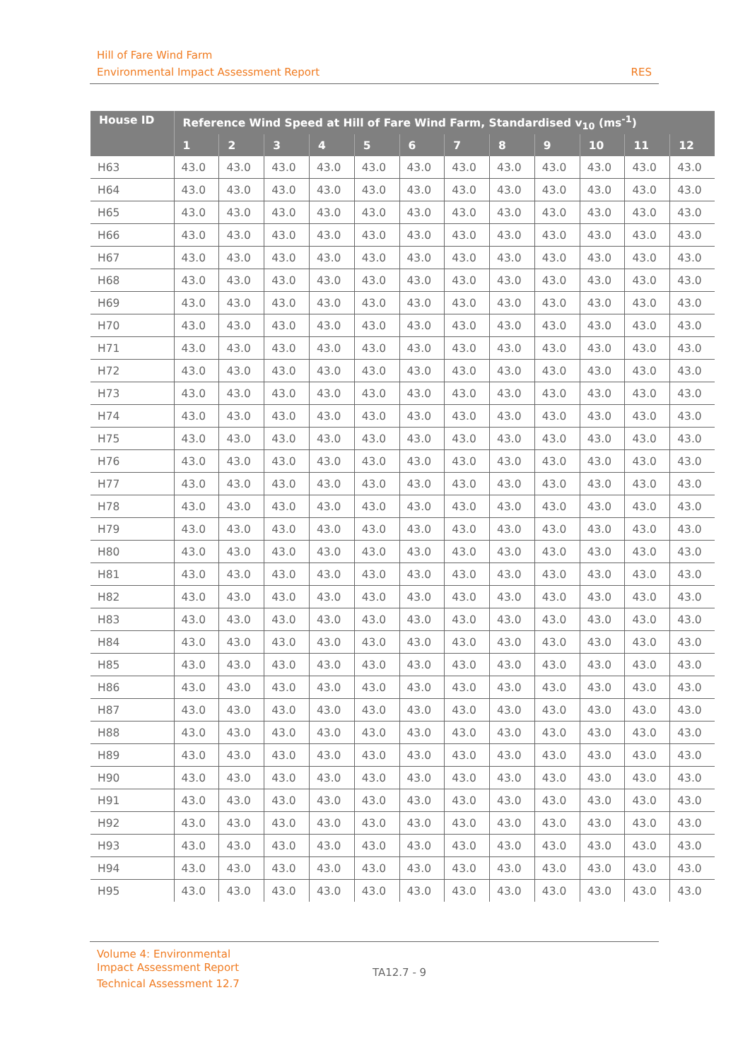Hill of Fare Wind Farm
Environmental Impact Assessment Report RES
| House ID | Reference Wind Speed at Hill of Fare Wind Farm, Standardised v<sub>10</sub> (ms<sup>-1</sup>) | | | | | | | | | | | |
| --- | --- | --- | --- | --- | --- | --- | --- | --- | --- | --- | --- | --- |
| | 1 | 2 | 3 | 4 | 5 | 6 | 7 | 8 | 9 | 10 | 11 | 12 |
| H63 | 43.0 | 43.0 | 43.0 | 43.0 | 43.0 | 43.0 | 43.0 | 43.0 | 43.0 | 43.0 | 43.0 | 43.0 |
| H64 | 43.0 | 43.0 | 43.0 | 43.0 | 43.0 | 43.0 | 43.0 | 43.0 | 43.0 | 43.0 | 43.0 | 43.0 |
| H65 | 43.0 | 43.0 | 43.0 | 43.0 | 43.0 | 43.0 | 43.0 | 43.0 | 43.0 | 43.0 | 43.0 | 43.0 |
| H66 | 43.0 | 43.0 | 43.0 | 43.0 | 43.0 | 43.0 | 43.0 | 43.0 | 43.0 | 43.0 | 43.0 | 43.0 |
| H67 | 43.0 | 43.0 | 43.0 | 43.0 | 43.0 | 43.0 | 43.0 | 43.0 | 43.0 | 43.0 | 43.0 | 43.0 |
| H68 | 43.0 | 43.0 | 43.0 | 43.0 | 43.0 | 43.0 | 43.0 | 43.0 | 43.0 | 43.0 | 43.0 | 43.0 |
| H69 | 43.0 | 43.0 | 43.0 | 43.0 | 43.0 | 43.0 | 43.0 | 43.0 | 43.0 | 43.0 | 43.0 | 43.0 |
| H70 | 43.0 | 43.0 | 43.0 | 43.0 | 43.0 | 43.0 | 43.0 | 43.0 | 43.0 | 43.0 | 43.0 | 43.0 |
| H71 | 43.0 | 43.0 | 43.0 | 43.0 | 43.0 | 43.0 | 43.0 | 43.0 | 43.0 | 43.0 | 43.0 | 43.0 |
| H72 | 43.0 | 43.0 | 43.0 | 43.0 | 43.0 | 43.0 | 43.0 | 43.0 | 43.0 | 43.0 | 43.0 | 43.0 |
| H73 | 43.0 | 43.0 | 43.0 | 43.0 | 43.0 | 43.0 | 43.0 | 43.0 | 43.0 | 43.0 | 43.0 | 43.0 |
| H74 | 43.0 | 43.0 | 43.0 | 43.0 | 43.0 | 43.0 | 43.0 | 43.0 | 43.0 | 43.0 | 43.0 | 43.0 |
| H75 | 43.0 | 43.0 | 43.0 | 43.0 | 43.0 | 43.0 | 43.0 | 43.0 | 43.0 | 43.0 | 43.0 | 43.0 |
| H76 | 43.0 | 43.0 | 43.0 | 43.0 | 43.0 | 43.0 | 43.0 | 43.0 | 43.0 | 43.0 | 43.0 | 43.0 |
| H77 | 43.0 | 43.0 | 43.0 | 43.0 | 43.0 | 43.0 | 43.0 | 43.0 | 43.0 | 43.0 | 43.0 | 43.0 |
| H78 | 43.0 | 43.0 | 43.0 | 43.0 | 43.0 | 43.0 | 43.0 | 43.0 | 43.0 | 43.0 | 43.0 | 43.0 |
| H79 | 43.0 | 43.0 | 43.0 | 43.0 | 43.0 | 43.0 | 43.0 | 43.0 | 43.0 | 43.0 | 43.0 | 43.0 |
| H80 | 43.0 | 43.0 | 43.0 | 43.0 | 43.0 | 43.0 | 43.0 | 43.0 | 43.0 | 43.0 | 43.0 | 43.0 |
| H81 | 43.0 | 43.0 | 43.0 | 43.0 | 43.0 | 43.0 | 43.0 | 43.0 | 43.0 | 43.0 | 43.0 | 43.0 |
| H82 | 43.0 | 43.0 | 43.0 | 43.0 | 43.0 | 43.0 | 43.0 | 43.0 | 43.0 | 43.0 | 43.0 | 43.0 |
| H83 | 43.0 | 43.0 | 43.0 | 43.0 | 43.0 | 43.0 | 43.0 | 43.0 | 43.0 | 43.0 | 43.0 | 43.0 |
| H84 | 43.0 | 43.0 | 43.0 | 43.0 | 43.0 | 43.0 | 43.0 | 43.0 | 43.0 | 43.0 | 43.0 | 43.0 |
| H85 | 43.0 | 43.0 | 43.0 | 43.0 | 43.0 | 43.0 | 43.0 | 43.0 | 43.0 | 43.0 | 43.0 | 43.0 |
| H86 | 43.0 | 43.0 | 43.0 | 43.0 | 43.0 | 43.0 | 43.0 | 43.0 | 43.0 | 43.0 | 43.0 | 43.0 |
| H87 | 43.0 | 43.0 | 43.0 | 43.0 | 43.0 | 43.0 | 43.0 | 43.0 | 43.0 | 43.0 | 43.0 | 43.0 |
| H88 | 43.0 | 43.0 | 43.0 | 43.0 | 43.0 | 43.0 | 43.0 | 43.0 | 43.0 | 43.0 | 43.0 | 43.0 |
| H89 | 43.0 | 43.0 | 43.0 | 43.0 | 43.0 | 43.0 | 43.0 | 43.0 | 43.0 | 43.0 | 43.0 | 43.0 |
| H90 | 43.0 | 43.0 | 43.0 | 43.0 | 43.0 | 43.0 | 43.0 | 43.0 | 43.0 | 43.0 | 43.0 | 43.0 |
| H91 | 43.0 | 43.0 | 43.0 | 43.0 | 43.0 | 43.0 | 43.0 | 43.0 | 43.0 | 43.0 | 43.0 | 43.0 |
| H92 | 43.0 | 43.0 | 43.0 | 43.0 | 43.0 | 43.0 | 43.0 | 43.0 | 43.0 | 43.0 | 43.0 | 43.0 |
| H93 | 43.0 | 43.0 | 43.0 | 43.0 | 43.0 | 43.0 | 43.0 | 43.0 | 43.0 | 43.0 | 43.0 | 43.0 |
| H94 | 43.0 | 43.0 | 43.0 | 43.0 | 43.0 | 43.0 | 43.0 | 43.0 | 43.0 | 43.0 | 43.0 | 43.0 |
| H95 | 43.0 | 43.0 | 43.0 | 43.0 | 43.0 | 43.0 | 43.0 | 43.0 | 43.0 | 43.0 | 43.0 | 43.0 |
Volume 4: Environmental Impact Assessment Report
Technical Assessment 12.7
TA12.7 - 9